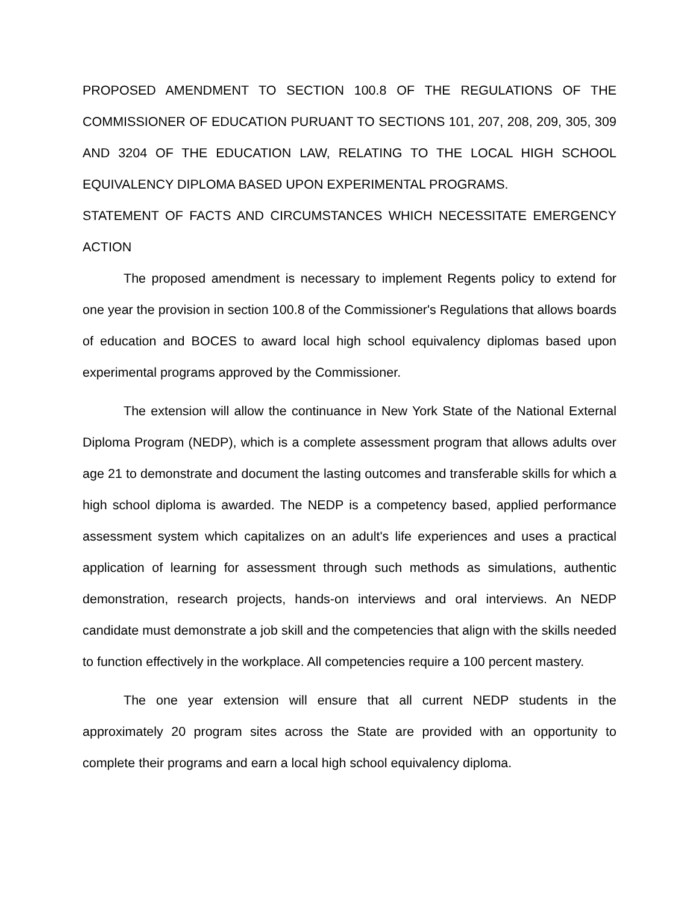PROPOSED AMENDMENT TO SECTION 100.8 OF THE REGULATIONS OF THE COMMISSIONER OF EDUCATION PURUANT TO SECTIONS 101, 207, 208, 209, 305, 309 AND 3204 OF THE EDUCATION LAW, RELATING TO THE LOCAL HIGH SCHOOL EQUIVALENCY DIPLOMA BASED UPON EXPERIMENTAL PROGRAMS.
STATEMENT OF FACTS AND CIRCUMSTANCES WHICH NECESSITATE EMERGENCY ACTION
The proposed amendment is necessary to implement Regents policy to extend for one year the provision in section 100.8 of the Commissioner's Regulations that allows boards of education and BOCES to award local high school equivalency diplomas based upon experimental programs approved by the Commissioner.
The extension will allow the continuance in New York State of the National External Diploma Program (NEDP), which is a complete assessment program that allows adults over age 21 to demonstrate and document the lasting outcomes and transferable skills for which a high school diploma is awarded. The NEDP is a competency based, applied performance assessment system which capitalizes on an adult's life experiences and uses a practical application of learning for assessment through such methods as simulations, authentic demonstration, research projects, hands-on interviews and oral interviews. An NEDP candidate must demonstrate a job skill and the competencies that align with the skills needed to function effectively in the workplace. All competencies require a 100 percent mastery.
The one year extension will ensure that all current NEDP students in the approximately 20 program sites across the State are provided with an opportunity to complete their programs and earn a local high school equivalency diploma.